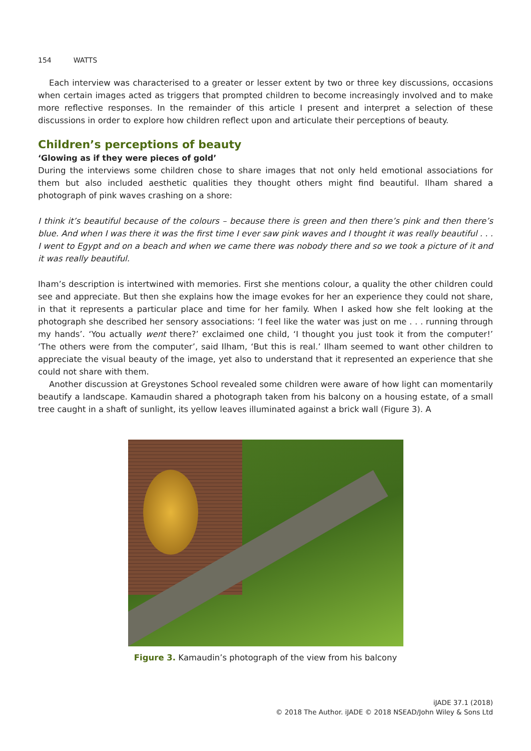154 WATTS
Each interview was characterised to a greater or lesser extent by two or three key discussions, occasions when certain images acted as triggers that prompted children to become increasingly involved and to make more reflective responses. In the remainder of this article I present and interpret a selection of these discussions in order to explore how children reflect upon and articulate their perceptions of beauty.
Children’s perceptions of beauty
‘Glowing as if they were pieces of gold’
During the interviews some children chose to share images that not only held emotional associations for them but also included aesthetic qualities they thought others might find beautiful. Ilham shared a photograph of pink waves crashing on a shore:
I think it’s beautiful because of the colours – because there is green and then there’s pink and then there’s blue. And when I was there it was the first time I ever saw pink waves and I thought it was really beautiful . . . I went to Egypt and on a beach and when we came there was nobody there and so we took a picture of it and it was really beautiful.
Iham’s description is intertwined with memories. First she mentions colour, a quality the other children could see and appreciate. But then she explains how the image evokes for her an experience they could not share, in that it represents a particular place and time for her family. When I asked how she felt looking at the photograph she described her sensory associations: ‘I feel like the water was just on me . . . running through my hands’. ‘You actually went there?’ exclaimed one child, ‘I thought you just took it from the computer!’ ‘The others were from the computer’, said Ilham, ‘But this is real.’ Ilham seemed to want other children to appreciate the visual beauty of the image, yet also to understand that it represented an experience that she could not share with them.
Another discussion at Greystones School revealed some children were aware of how light can momentarily beautify a landscape. Kamaudin shared a photograph taken from his balcony on a housing estate, of a small tree caught in a shaft of sunlight, its yellow leaves illuminated against a brick wall (Figure 3). A
Figure 3. Kamaudin’s photograph of the view from his balcony
iJADE 37.1 (2018)
© 2018 The Author. iJADE © 2018 NSEAD/John Wiley & Sons Ltd